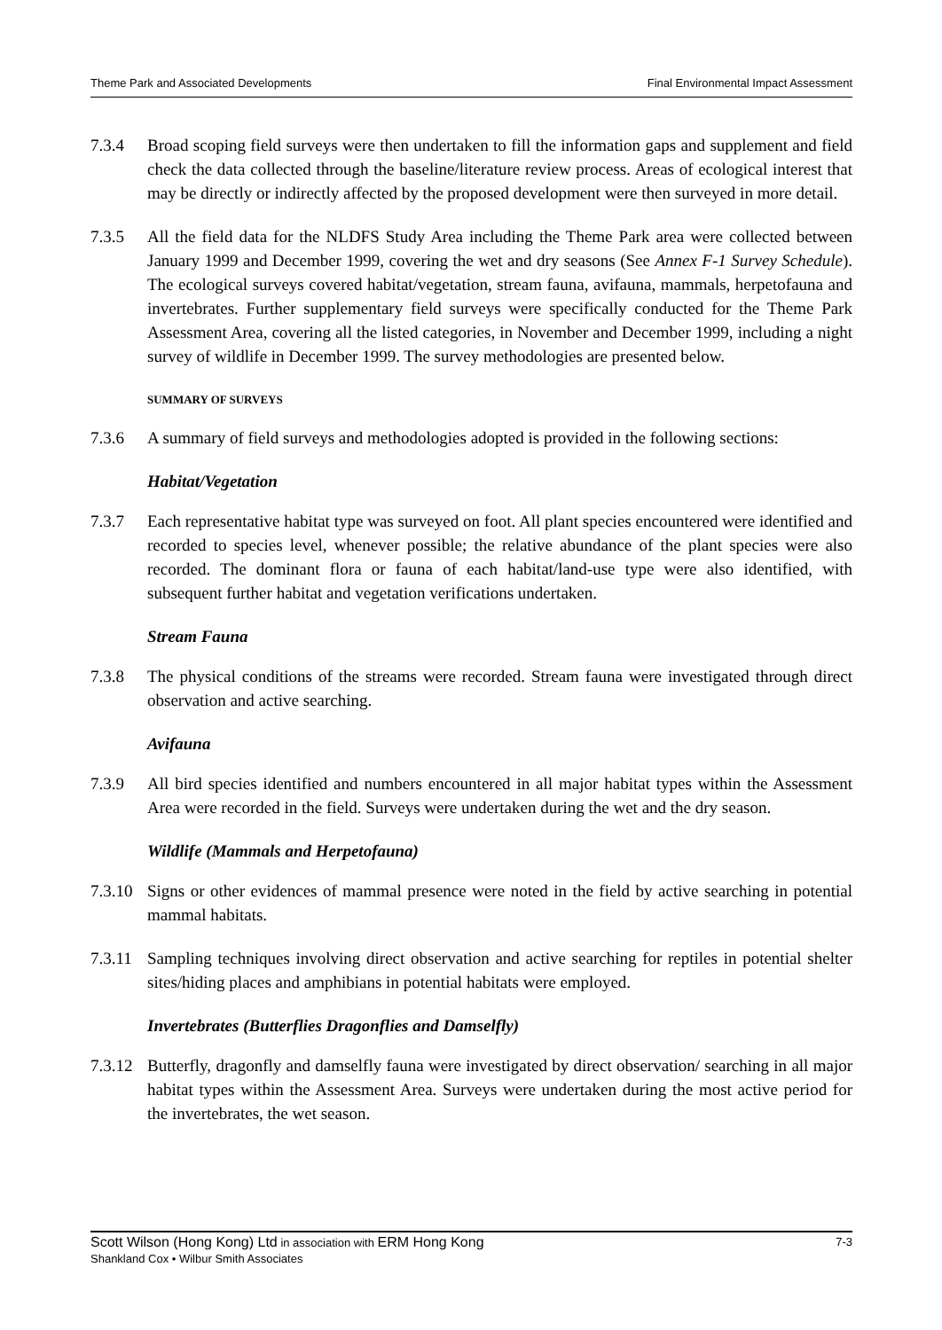Theme Park and Associated Developments Final Environmental Impact Assessment
7.3.4 Broad scoping field surveys were then undertaken to fill the information gaps and supplement and field check the data collected through the baseline/literature review process. Areas of ecological interest that may be directly or indirectly affected by the proposed development were then surveyed in more detail.
7.3.5 All the field data for the NLDFS Study Area including the Theme Park area were collected between January 1999 and December 1999, covering the wet and dry seasons (See Annex F-1 Survey Schedule). The ecological surveys covered habitat/vegetation, stream fauna, avifauna, mammals, herpetofauna and invertebrates. Further supplementary field surveys were specifically conducted for the Theme Park Assessment Area, covering all the listed categories, in November and December 1999, including a night survey of wildlife in December 1999. The survey methodologies are presented below.
SUMMARY OF SURVEYS
7.3.6 A summary of field surveys and methodologies adopted is provided in the following sections:
Habitat/Vegetation
7.3.7 Each representative habitat type was surveyed on foot. All plant species encountered were identified and recorded to species level, whenever possible; the relative abundance of the plant species were also recorded. The dominant flora or fauna of each habitat/land-use type were also identified, with subsequent further habitat and vegetation verifications undertaken.
Stream Fauna
7.3.8 The physical conditions of the streams were recorded. Stream fauna were investigated through direct observation and active searching.
Avifauna
7.3.9 All bird species identified and numbers encountered in all major habitat types within the Assessment Area were recorded in the field. Surveys were undertaken during the wet and the dry season.
Wildlife (Mammals and Herpetofauna)
7.3.10
Signs or other evidences of mammal presence were noted in the field by active searching in potential mammal habitats.
7.3.11
Sampling techniques involving direct observation and active searching for reptiles in potential shelter sites/hiding places and amphibians in potential habitats were employed.
Invertebrates (Butterflies Dragonflies and Damselfly)
7.3.12
Butterfly, dragonfly and damselfly fauna were investigated by direct observation/ searching in all major habitat types within the Assessment Area. Surveys were undertaken during the most active period for the invertebrates, the wet season.
Scott Wilson (Hong Kong) Ltd in association with ERM Hong Kong 7-3
Shankland Cox • Wilbur Smith Associates